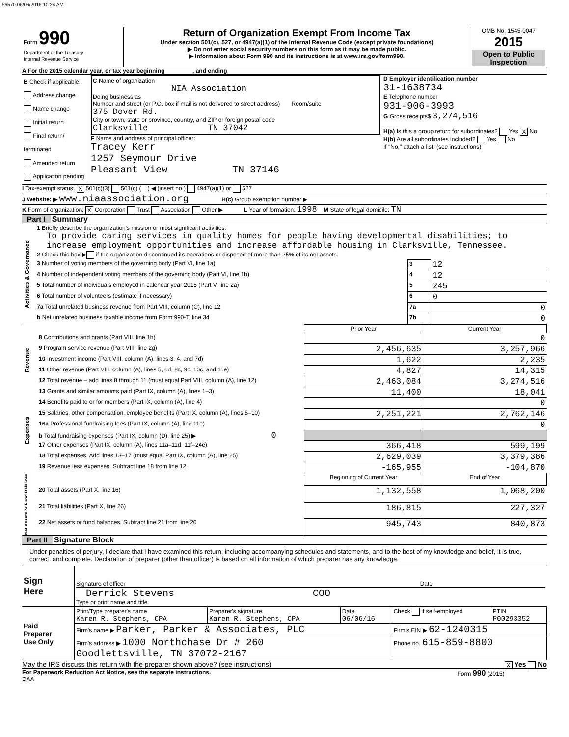56570 06/06/2016 10:24 AM
| Form 990 Department of the Treasury Internal Revenue Service | Return of Organization Exempt From Income Tax Under section 501(c), 527, or 4947(a)(1) of the Internal Revenue Code (except private foundations) ▶ Do not enter social security numbers on this form as it may be made public. ▶ Information about Form 990 and its instructions is at www.irs.gov/form990. | OMB No. 1545-0047 2015 Open to Public Inspection |
A For the 2015 calendar year, or tax year beginning , and ending
| B Check if applicable: Address change Name change Initial return Final return/ terminated Amended return Application pending | C Name of organization NIA Association Doing business as Number and street (or P.O. box if mail is not delivered to street address) Room/suite 375 Dover Rd. City or town, state or province, country, and ZIP or foreign postal code Clarksville TN 37042 F Name and address of principal officer: Tracey Kerr 1257 Seymour Drive Pleasant View TN 37146 | D Employer identification number 31-1638734 E Telephone number 931-906-3993 G Gross receipts$ 3,274,516 H(a) Is this a group return for subordinates? Yes X No H(b) Are all subordinates included? Yes No If "No," attach a list. (see instructions) |
I Tax-exempt status: X 501(c)(3) 501(c) ( ) ◀ (insert no.) 4947(a)(1) or 527
J Website: ▶ www.niaassociation.org H(c) Group exemption number ▶
K Form of organization: X Corporation Trust Association Other ▶ L Year of formation: 1998 M State of legal domicile: TN
Part I Summary
| Activities & Governance | 1 Briefly describe the organization's mission or most significant activities: To provide caring services in quality homes for people having developmental disabilities; to increase employment opportunities and increase affordable housing in Clarksville, Tennessee. | | |
| | 2 Check this box ▶ if the organization discontinued its operations or disposed of more than 25% of its net assets. | | |
| | 3 Number of voting members of the governing body (Part VI, line 1a) | 3 | 12 |
| | 4 Number of independent voting members of the governing body (Part VI, line 1b) | 4 | 12 |
| | 5 Total number of individuals employed in calendar year 2015 (Part V, line 2a) | 5 | 245 |
| | 6 Total number of volunteers (estimate if necessary) | 6 | 0 |
| | 7a Total unrelated business revenue from Part VIII, column (C), line 12 | 7a | 0 |
| | b Net unrelated business taxable income from Form 990-T, line 34 | 7b | 0 |
| | | Prior Year | Current Year |
| Revenue | 8 Contributions and grants (Part VIII, line 1h) | | 0 |
| | 9 Program service revenue (Part VIII, line 2g) | 2,456,635 | 3,257,966 |
| | 10 Investment income (Part VIII, column (A), lines 3, 4, and 7d) | 1,622 | 2,235 |
| | 11 Other revenue (Part VIII, column (A), lines 5, 6d, 8c, 9c, 10c, and 11e) | 4,827 | 14,315 |
| | 12 Total revenue – add lines 8 through 11 (must equal Part VIII, column (A), line 12) | 2,463,084 | 3,274,516 |
| Expenses | 13 Grants and similar amounts paid (Part IX, column (A), lines 1–3) | 11,400 | 18,041 |
| | 14 Benefits paid to or for members (Part IX, column (A), line 4) | | 0 |
| | 15 Salaries, other compensation, employee benefits (Part IX, column (A), lines 5–10) | 2,251,221 | 2,762,146 |
| | 16a Professional fundraising fees (Part IX, column (A), line 11e) | | 0 |
| | b Total fundraising expenses (Part IX, column (D), line 25) ▶ 0 | | |
| | 17 Other expenses (Part IX, column (A), lines 11a–11d, 11f–24e) | 366,418 | 599,199 |
| | 18 Total expenses. Add lines 13–17 (must equal Part IX, column (A), line 25) | 2,629,039 | 3,379,386 |
| | 19 Revenue less expenses. Subtract line 18 from line 12 | -165,955 | -104,870 |
| Net Assets or Fund Balances | | Beginning of Current Year | End of Year |
| | 20 Total assets (Part X, line 16) | 1,132,558 | 1,068,200 |
| | 21 Total liabilities (Part X, line 26) | 186,815 | 227,327 |
| | 22 Net assets or fund balances. Subtract line 21 from line 20 | 945,743 | 840,873 |
Part II Signature Block
Under penalties of perjury, I declare that I have examined this return, including accompanying schedules and statements, and to the best of my knowledge and belief, it is true, correct, and complete. Declaration of preparer (other than officer) is based on all information of which preparer has any knowledge.
| Sign Here | Signature of officer Date Derrick Stevens COO Type or print name and title |
| Paid Preparer Use Only | Print/Type preparer's name Karen R. Stephens, CPA | Preparer's signature Karen R. Stephens, CPA | Date 06/06/16 | Check if self-employed | PTIN P00293352 |
| | Firm's name ▶ Parker, Parker & Associates, PLC | | | Firm's EIN ▶ 62-1240315 | |
| | Firm's address ▶ 1000 Northchase Dr # 260 Goodlettsville, TN 37072-2167 | | | Phone no. 615-859-8800 | |
May the IRS discuss this return with the preparer shown above? (see instructions) X Yes No
For Paperwork Reduction Act Notice, see the separate instructions. Form 990 (2015)
DAA